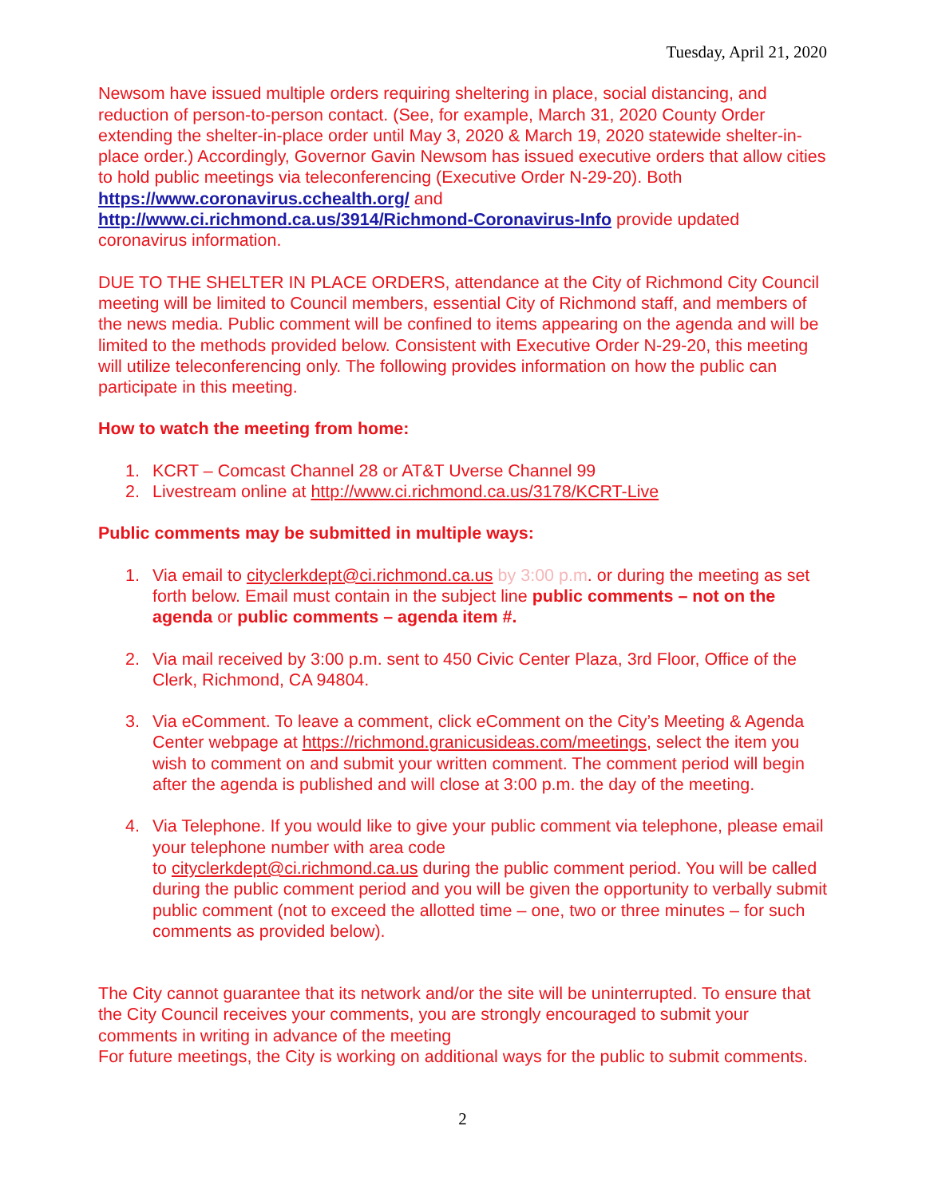Tuesday, April 21, 2020
Newsom have issued multiple orders requiring sheltering in place, social distancing, and reduction of person-to-person contact. (See, for example, March 31, 2020 County Order extending the shelter-in-place order until May 3, 2020 & March 19, 2020 statewide shelter-in-place order.) Accordingly, Governor Gavin Newsom has issued executive orders that allow cities to hold public meetings via teleconferencing (Executive Order N-29-20). Both https://www.coronavirus.cchealth.org/ and
http://www.ci.richmond.ca.us/3914/Richmond-Coronavirus-Info provide updated coronavirus information.
DUE TO THE SHELTER IN PLACE ORDERS, attendance at the City of Richmond City Council meeting will be limited to Council members, essential City of Richmond staff, and members of the news media. Public comment will be confined to items appearing on the agenda and will be limited to the methods provided below. Consistent with Executive Order N-29-20, this meeting will utilize teleconferencing only. The following provides information on how the public can participate in this meeting.
How to watch the meeting from home:
1. KCRT – Comcast Channel 28 or AT&T Uverse Channel 99
2. Livestream online at http://www.ci.richmond.ca.us/3178/KCRT-Live
Public comments may be submitted in multiple ways:
1. Via email to cityclerkdept@ci.richmond.ca.us by 3:00 p.m. or during the meeting as set forth below. Email must contain in the subject line public comments – not on the agenda or public comments – agenda item #.
2. Via mail received by 3:00 p.m. sent to 450 Civic Center Plaza, 3rd Floor, Office of the Clerk, Richmond, CA 94804.
3. Via eComment. To leave a comment, click eComment on the City’s Meeting & Agenda Center webpage at https://richmond.granicusideas.com/meetings, select the item you wish to comment on and submit your written comment. The comment period will begin after the agenda is published and will close at 3:00 p.m. the day of the meeting.
4. Via Telephone. If you would like to give your public comment via telephone, please email your telephone number with area code
to cityclerkdept@ci.richmond.ca.us during the public comment period. You will be called during the public comment period and you will be given the opportunity to verbally submit public comment (not to exceed the allotted time – one, two or three minutes – for such comments as provided below).
The City cannot guarantee that its network and/or the site will be uninterrupted. To ensure that the City Council receives your comments, you are strongly encouraged to submit your comments in writing in advance of the meeting
For future meetings, the City is working on additional ways for the public to submit comments.
2